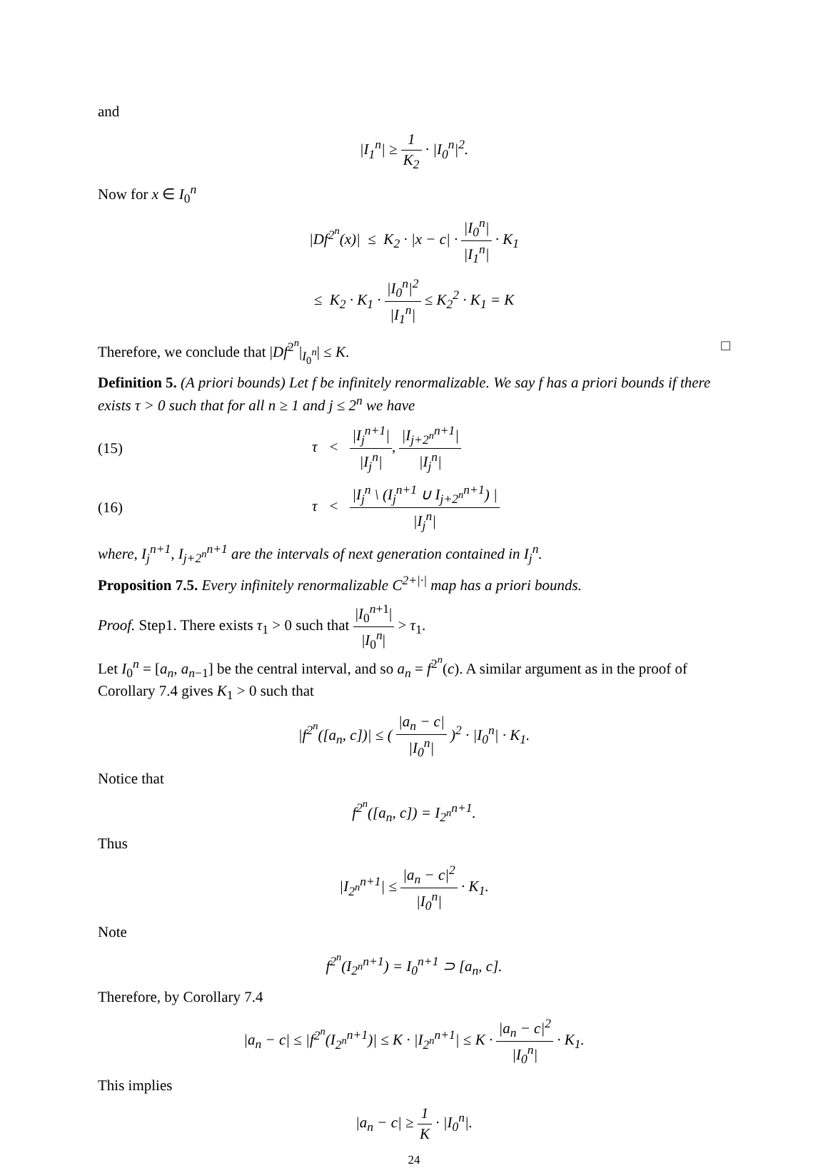and
|I<sub>1</sub><sup>n</sup>| ≥ 1 K<sub>2</sub> · |I<sub>0</sub><sup>n</sup>|<sup>2</sup>.
Now for x ∈ I<sub>0</sub><sup>n</sup>
|Df<sup>2<sup>n</sup></sup>(x)| ≤ K<sub>2</sub> · |x − c| · |I<sub>0</sub><sup>n</sup>| |I<sub>1</sub><sup>n</sup>| · K<sub>1</sub>
≤ K<sub>2</sub> · K<sub>1</sub> · |I<sub>0</sub><sup>n</sup>|<sup>2</sup> |I<sub>1</sub><sup>n</sup>| ≤ K<sub>2</sub><sup>2</sup> · K<sub>1</sub> = K
Therefore, we conclude that |Df<sup>2<sup>n</sup></sup>|<sub>I<sub>0</sub><sup>n</sup></sub>| ≤ K. □
Definition 5. (A priori bounds) Let f be infinitely renormalizable. We say f has a priori bounds if there exists τ > 0 such that for all n ≥ 1 and j ≤ 2<sup>n</sup> we have
(15) τ < |I<sub>j</sub><sup>n+1</sup>| |I<sub>j</sub><sup>n</sup>|, |I<sub>j+2<sup>n</sup></sub><sup>n+1</sup>| |I<sub>j</sub><sup>n</sup>|
(16) τ < |I<sub>j</sub><sup>n</sup> \ (I<sub>j</sub><sup>n+1</sup> ∪ I<sub>j+2<sup>n</sup></sub><sup>n+1</sup>) | |I<sub>j</sub><sup>n</sup>|
where, I<sub>j</sub><sup>n+1</sup>, I<sub>j+2<sup>n</sup></sub><sup>n+1</sup> are the intervals of next generation contained in I<sub>j</sub><sup>n</sup>.
Proposition 7.5. Every infinitely renormalizable C<sup>2+|·|</sup> map has a priori bounds.
Proof. Step1. There exists τ<sub>1</sub> > 0 such that |I<sub>0</sub><sup>n+1</sup>| |I<sub>0</sub><sup>n</sup>| > τ<sub>1</sub>.
Let I<sub>0</sub><sup>n</sup> = [a<sub>n</sub>, a<sub>n−1</sub>] be the central interval, and so a<sub>n</sub> = f<sup>2<sup>n</sup></sup>(c). A similar argument as in the proof of Corollary 7.4 gives K<sub>1</sub> > 0 such that
|f<sup>2<sup>n</sup></sup>([a<sub>n</sub>, c])| ≤ ( |a<sub>n</sub> − c| |I<sub>0</sub><sup>n</sup>| )<sup>2</sup> · |I<sub>0</sub><sup>n</sup>| · K<sub>1</sub>.
Notice that
f<sup>2<sup>n</sup></sup>([a<sub>n</sub>, c]) = I<sub>2<sup>n</sup></sub><sup>n+1</sup>.
Thus
|I<sub>2<sup>n</sup></sub><sup>n+1</sup>| ≤ |a<sub>n</sub> − c|<sup>2</sup> |I<sub>0</sub><sup>n</sup>| · K<sub>1</sub>.
Note
f<sup>2<sup>n</sup></sup>(I<sub>2<sup>n</sup></sub><sup>n+1</sup>) = I<sub>0</sub><sup>n+1</sup> ⊃ [a<sub>n</sub>, c].
Therefore, by Corollary 7.4
|a<sub>n</sub> − c| ≤ |f<sup>2<sup>n</sup></sup>(I<sub>2<sup>n</sup></sub><sup>n+1</sup>)| ≤ K · |I<sub>2<sup>n</sup></sub><sup>n+1</sup>| ≤ K · |a<sub>n</sub> − c|<sup>2</sup> |I<sub>0</sub><sup>n</sup>| · K<sub>1</sub>.
This implies
|a<sub>n</sub> − c| ≥ 1 K · |I<sub>0</sub><sup>n</sup>|.
24